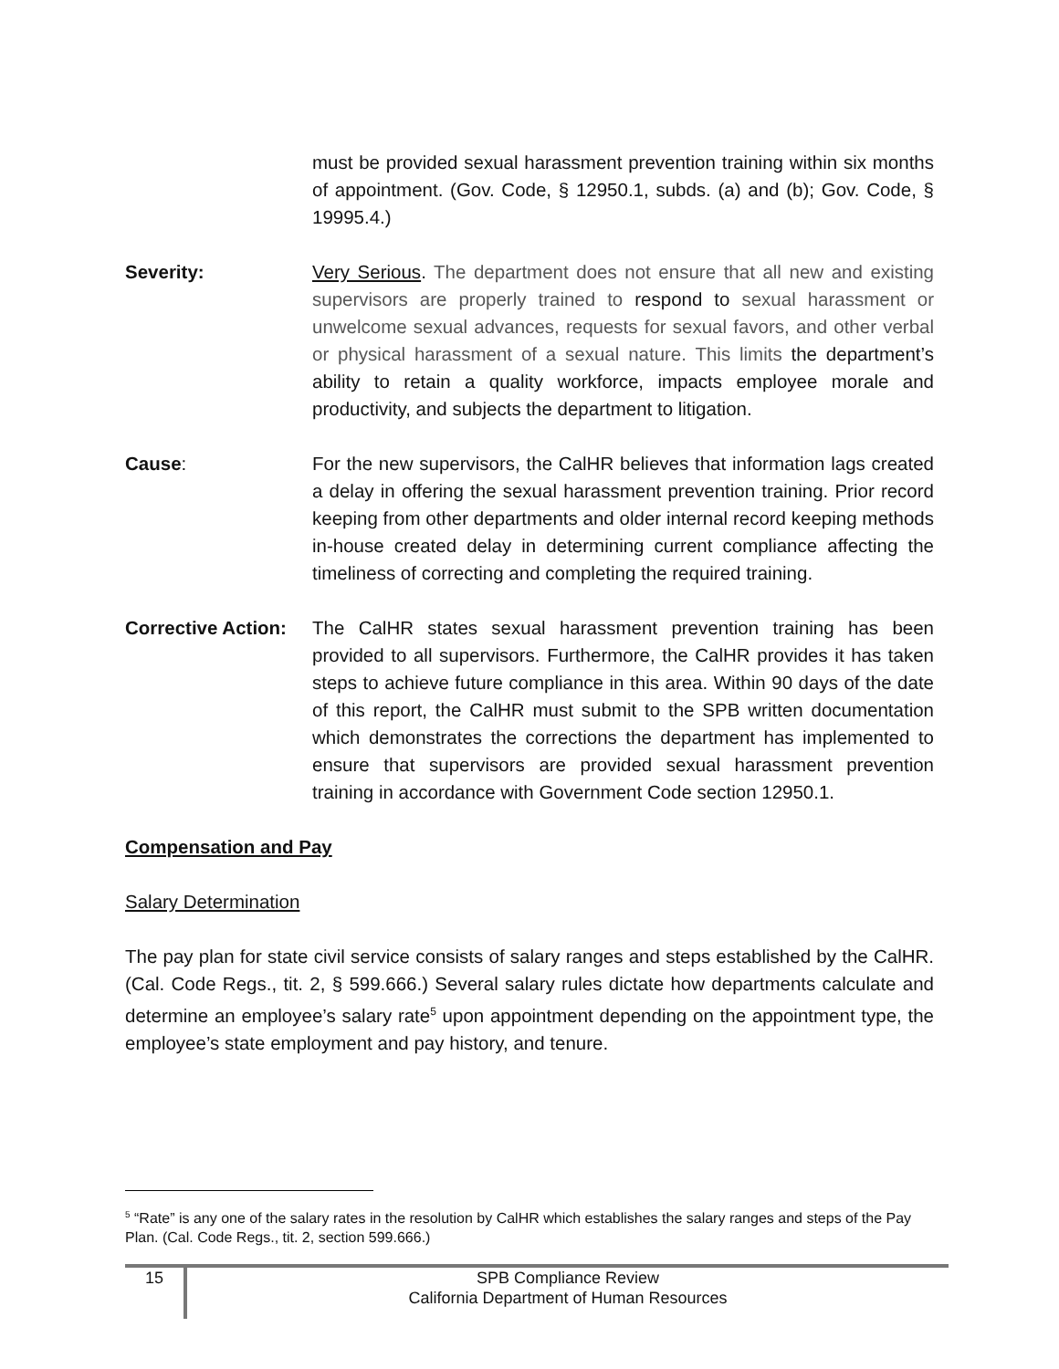must be provided sexual harassment prevention training within six months of appointment. (Gov. Code, § 12950.1, subds. (a) and (b); Gov. Code, § 19995.4.)
Severity: Very Serious. The department does not ensure that all new and existing supervisors are properly trained to respond to sexual harassment or unwelcome sexual advances, requests for sexual favors, and other verbal or physical harassment of a sexual nature. This limits the department’s ability to retain a quality workforce, impacts employee morale and productivity, and subjects the department to litigation.
Cause: For the new supervisors, the CalHR believes that information lags created a delay in offering the sexual harassment prevention training. Prior record keeping from other departments and older internal record keeping methods in-house created delay in determining current compliance affecting the timeliness of correcting and completing the required training.
Corrective Action:
The CalHR states sexual harassment prevention training has been provided to all supervisors. Furthermore, the CalHR provides it has taken steps to achieve future compliance in this area. Within 90 days of the date of this report, the CalHR must submit to the SPB written documentation which demonstrates the corrections the department has implemented to ensure that supervisors are provided sexual harassment prevention training in accordance with Government Code section 12950.1.
Compensation and Pay
Salary Determination
The pay plan for state civil service consists of salary ranges and steps established by the CalHR. (Cal. Code Regs., tit. 2, § 599.666.) Several salary rules dictate how departments calculate and determine an employee’s salary rate<sup>5</sup> upon appointment depending on the appointment type, the employee’s state employment and pay history, and tenure.
<sup>5</sup> “Rate” is any one of the salary rates in the resolution by CalHR which establishes the salary ranges and steps of the Pay Plan. (Cal. Code Regs., tit. 2, section 599.666.)
15
SPB Compliance Review
California Department of Human Resources